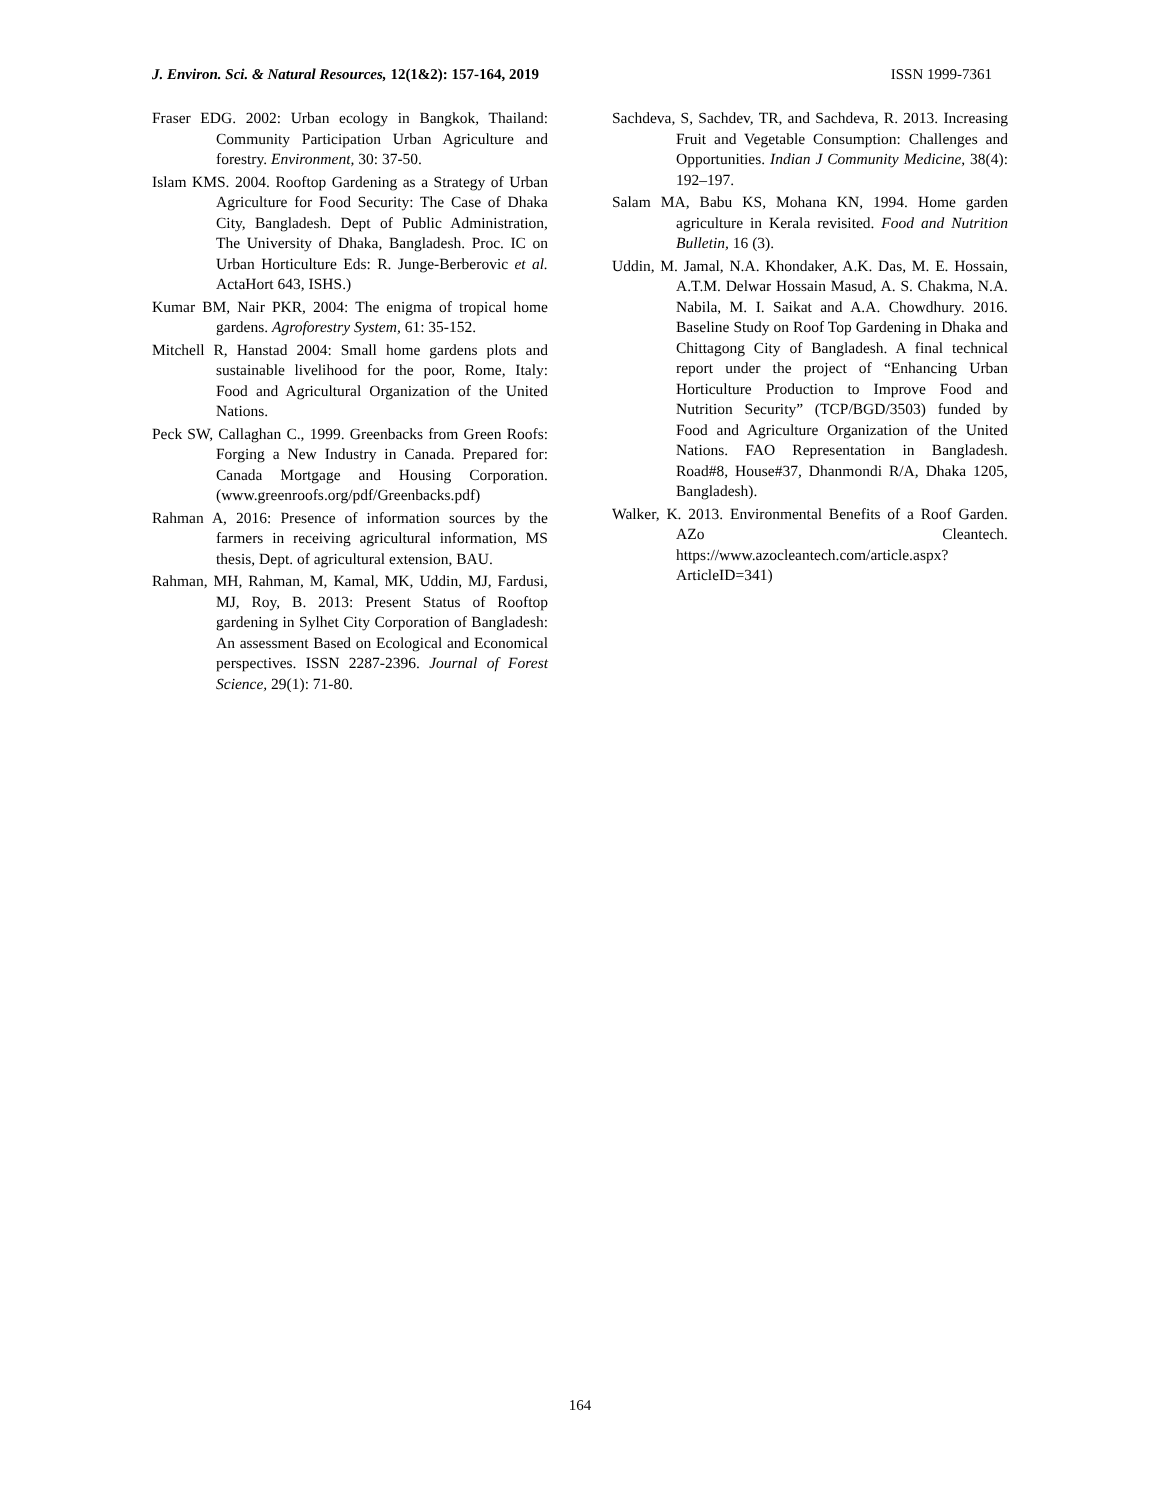J. Environ. Sci. & Natural Resources, 12(1&2): 157-164, 2019 ISSN 1999-7361
Fraser EDG. 2002: Urban ecology in Bangkok, Thailand: Community Participation Urban Agriculture and forestry. Environment, 30: 37-50.
Islam KMS. 2004. Rooftop Gardening as a Strategy of Urban Agriculture for Food Security: The Case of Dhaka City, Bangladesh. Dept of Public Administration, The University of Dhaka, Bangladesh. Proc. IC on Urban Horticulture Eds: R. Junge-Berberovic et al. ActaHort 643, ISHS.)
Kumar BM, Nair PKR, 2004: The enigma of tropical home gardens. Agroforestry System, 61: 35-152.
Mitchell R, Hanstad 2004: Small home gardens plots and sustainable livelihood for the poor, Rome, Italy: Food and Agricultural Organization of the United Nations.
Peck SW, Callaghan C., 1999. Greenbacks from Green Roofs: Forging a New Industry in Canada. Prepared for: Canada Mortgage and Housing Corporation. (www.greenroofs.org/pdf/Greenbacks.pdf)
Rahman A, 2016: Presence of information sources by the farmers in receiving agricultural information, MS thesis, Dept. of agricultural extension, BAU.
Rahman, MH, Rahman, M, Kamal, MK, Uddin, MJ, Fardusi, MJ, Roy, B. 2013: Present Status of Rooftop gardening in Sylhet City Corporation of Bangladesh: An assessment Based on Ecological and Economical perspectives. ISSN 2287-2396. Journal of Forest Science, 29(1): 71-80.
Sachdeva, S, Sachdev, TR, and Sachdeva, R. 2013. Increasing Fruit and Vegetable Consumption: Challenges and Opportunities. Indian J Community Medicine, 38(4): 192–197.
Salam MA, Babu KS, Mohana KN, 1994. Home garden agriculture in Kerala revisited. Food and Nutrition Bulletin, 16 (3).
Uddin, M. Jamal, N.A. Khondaker, A.K. Das, M. E. Hossain, A.T.M. Delwar Hossain Masud, A. S. Chakma, N.A. Nabila, M. I. Saikat and A.A. Chowdhury. 2016. Baseline Study on Roof Top Gardening in Dhaka and Chittagong City of Bangladesh. A final technical report under the project of “Enhancing Urban Horticulture Production to Improve Food and Nutrition Security” (TCP/BGD/3503) funded by Food and Agriculture Organization of the United Nations. FAO Representation in Bangladesh. Road#8, House#37, Dhanmondi R/A, Dhaka 1205, Bangladesh).
Walker, K. 2013. Environmental Benefits of a Roof Garden. AZo Cleantech. https://www.azocleantech.com/article.aspx?ArticleID=341)
164